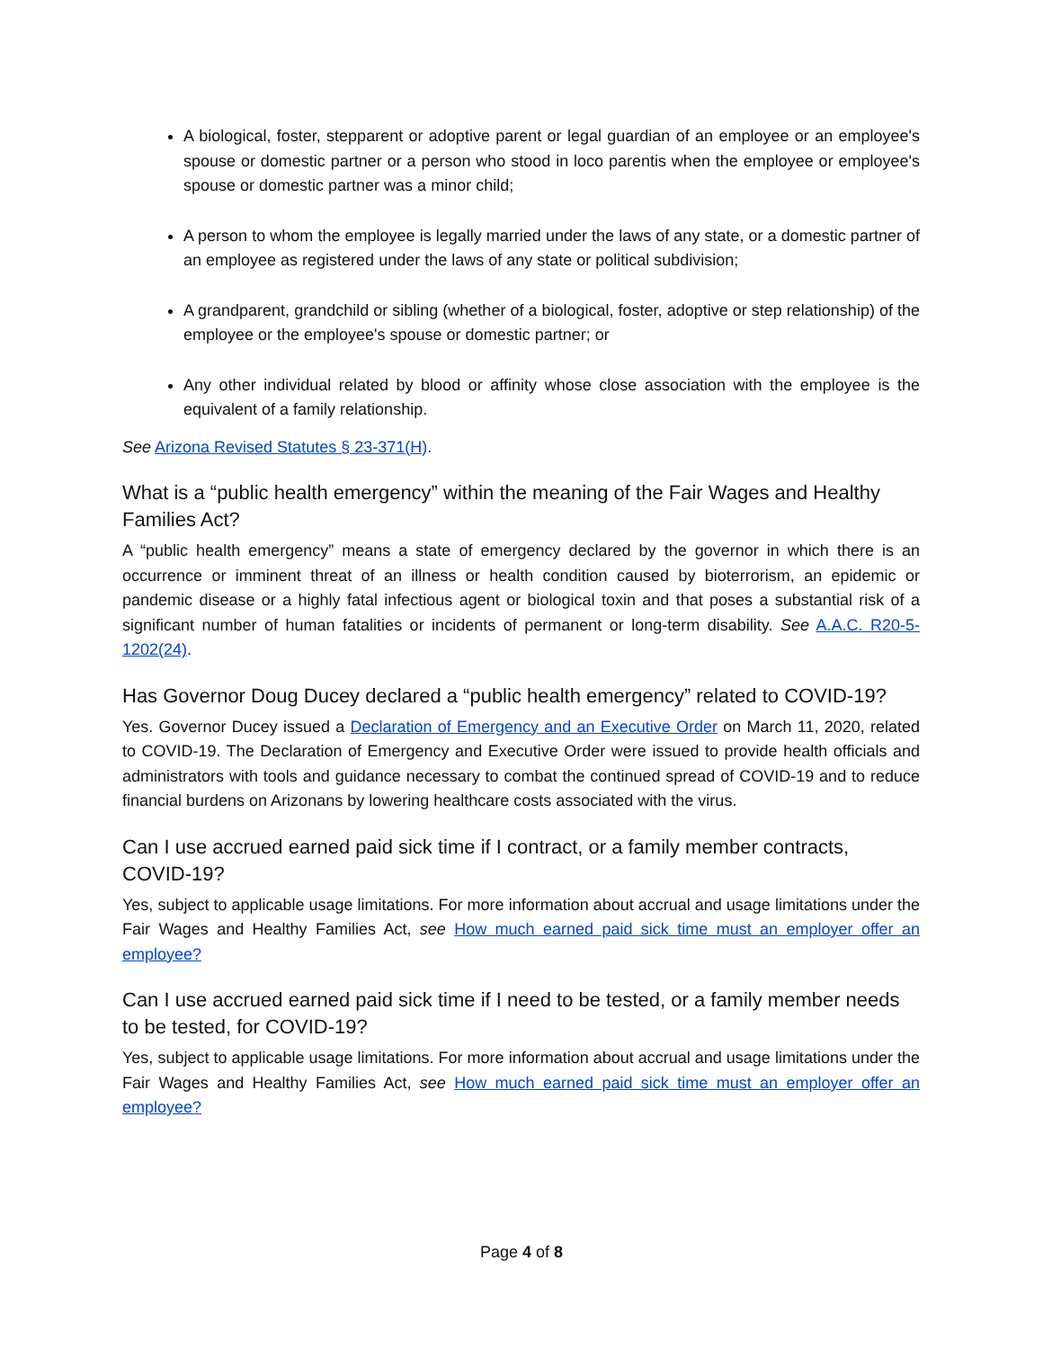A biological, foster, stepparent or adoptive parent or legal guardian of an employee or an employee's spouse or domestic partner or a person who stood in loco parentis when the employee or employee's spouse or domestic partner was a minor child;
A person to whom the employee is legally married under the laws of any state, or a domestic partner of an employee as registered under the laws of any state or political subdivision;
A grandparent, grandchild or sibling (whether of a biological, foster, adoptive or step relationship) of the employee or the employee's spouse or domestic partner; or
Any other individual related by blood or affinity whose close association with the employee is the equivalent of a family relationship.
See Arizona Revised Statutes § 23-371(H).
What is a “public health emergency” within the meaning of the Fair Wages and Healthy Families Act?
A “public health emergency” means a state of emergency declared by the governor in which there is an occurrence or imminent threat of an illness or health condition caused by bioterrorism, an epidemic or pandemic disease or a highly fatal infectious agent or biological toxin and that poses a substantial risk of a significant number of human fatalities or incidents of permanent or long-term disability. See A.A.C. R20-5-1202(24).
Has Governor Doug Ducey declared a “public health emergency” related to COVID-19?
Yes. Governor Ducey issued a Declaration of Emergency and an Executive Order on March 11, 2020, related to COVID-19. The Declaration of Emergency and Executive Order were issued to provide health officials and administrators with tools and guidance necessary to combat the continued spread of COVID-19 and to reduce financial burdens on Arizonans by lowering healthcare costs associated with the virus.
Can I use accrued earned paid sick time if I contract, or a family member contracts, COVID-19?
Yes, subject to applicable usage limitations. For more information about accrual and usage limitations under the Fair Wages and Healthy Families Act, see How much earned paid sick time must an employer offer an employee?
Can I use accrued earned paid sick time if I need to be tested, or a family member needs to be tested, for COVID-19?
Yes, subject to applicable usage limitations. For more information about accrual and usage limitations under the Fair Wages and Healthy Families Act, see How much earned paid sick time must an employer offer an employee?
Page 4 of 8